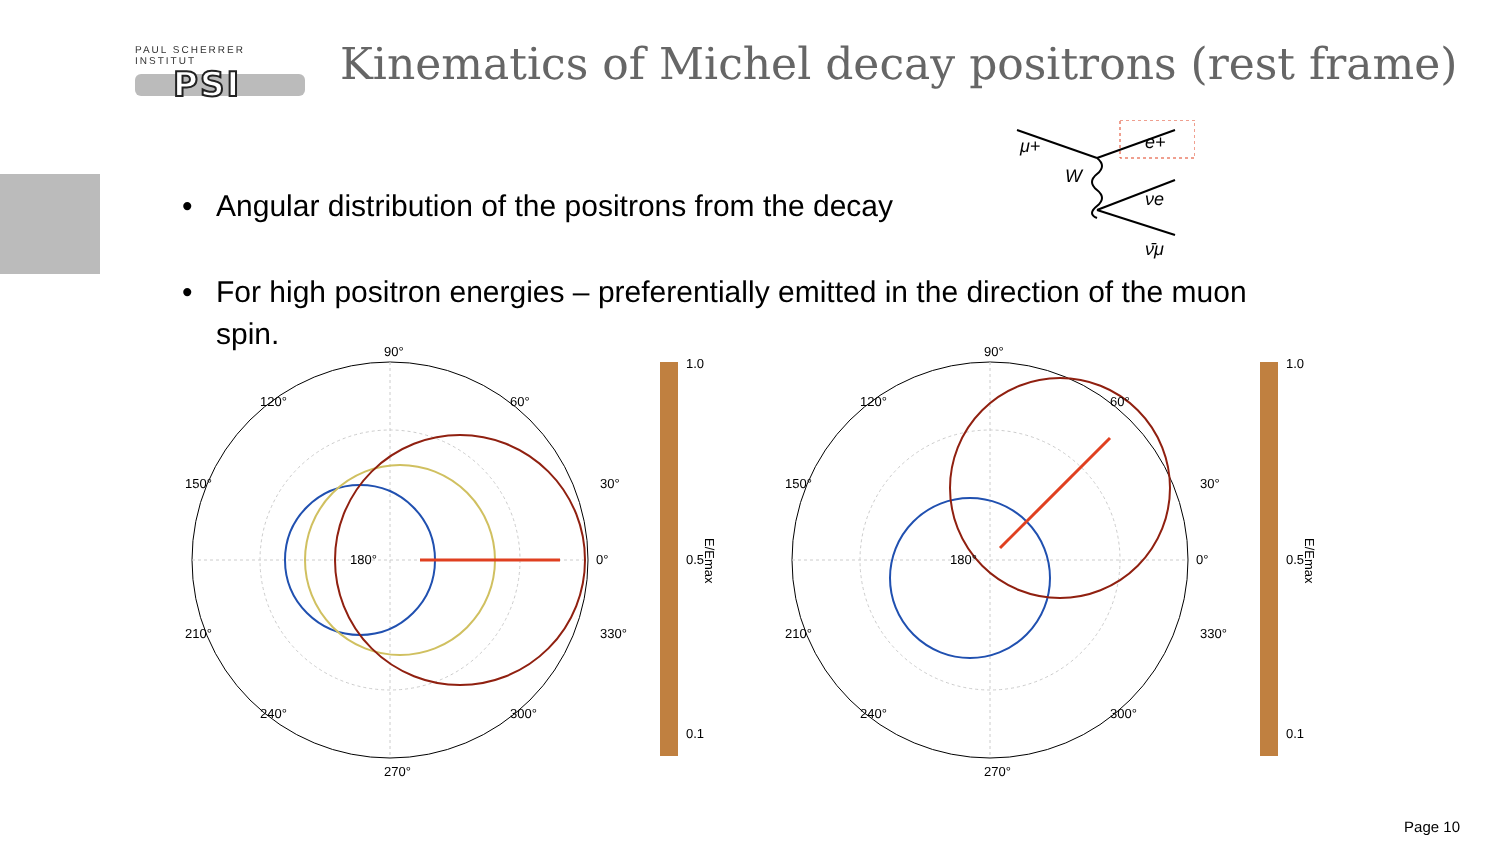PAUL SCHERRER INSTITUT
PSI
Kinematics of Michel decay positrons (rest frame)
• Angular distribution of the positrons from the decay
• For high positron energies – preferentially emitted in the direction of the muon spin.
μ+
W
e+
νe
ν̄μ
90°
0°
180°
270°
120°
60°
150°
30°
210°
330°
240°
300°
1.0
0.5
0.1
E/Emax
90°
0°
180°
270°
120°
60°
150°
30°
210°
330°
240°
300°
1.0
0.5
0.1
E/Emax
Page 10